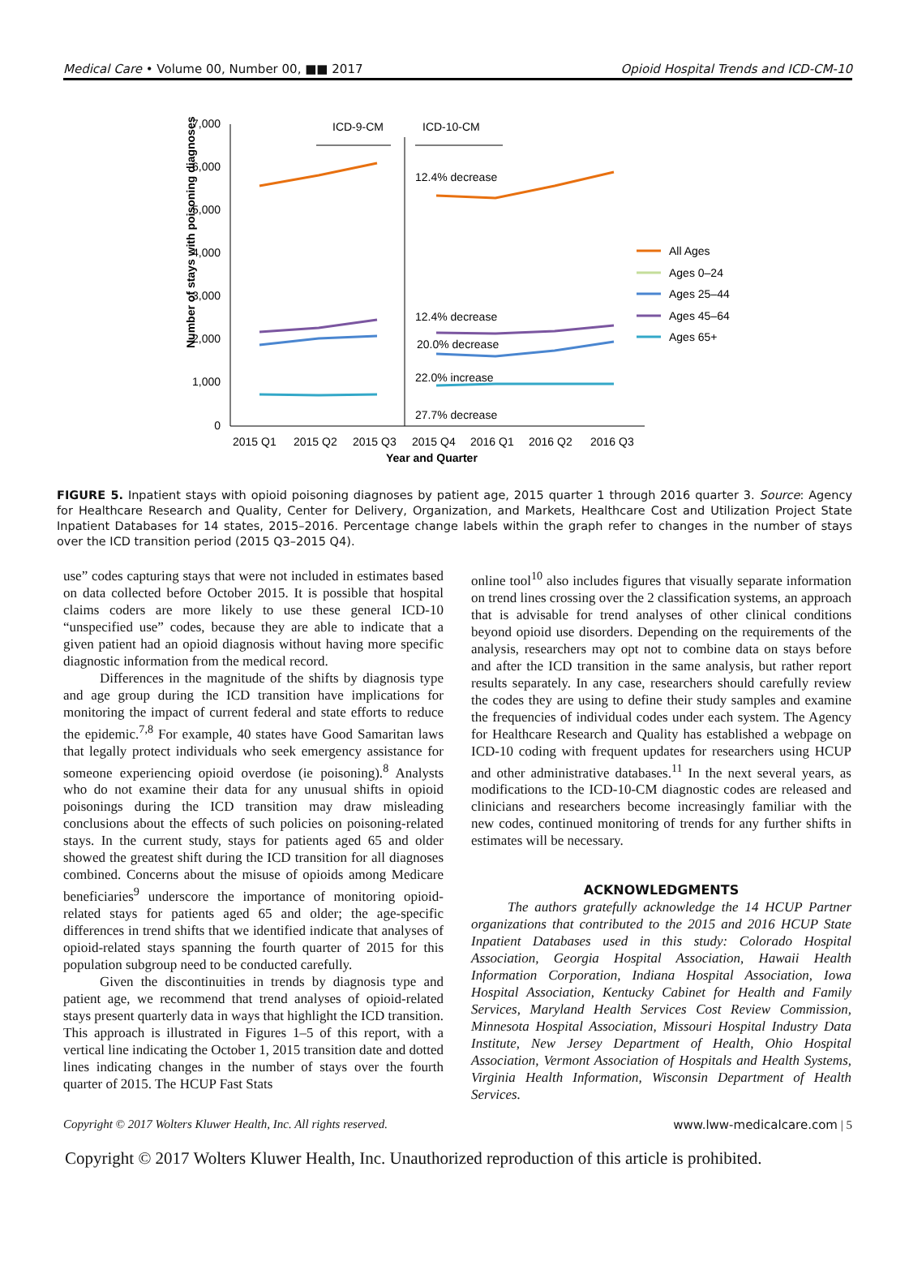Medical Care • Volume 00, Number 00, ■■ 2017 Opioid Hospital Trends and ICD-CM-10
Number of stays with poisoning diagnoses
7,000
6,000
5,000
4,000
3,000
2,000
1,000
0
ICD-9-CM
ICD-10-CM
12.4% decrease
12.4% decrease
20.0% decrease
22.0% increase
27.7% decrease
2015 Q1
2015 Q2
2015 Q3
2015 Q4
2016 Q1
2016 Q2
2016 Q3
Year and Quarter
All Ages
Ages 0–24
Ages 25–44
Ages 45–64
Ages 65+
FIGURE 5. Inpatient stays with opioid poisoning diagnoses by patient age, 2015 quarter 1 through 2016 quarter 3. Source: Agency for Healthcare Research and Quality, Center for Delivery, Organization, and Markets, Healthcare Cost and Utilization Project State Inpatient Databases for 14 states, 2015–2016. Percentage change labels within the graph refer to changes in the number of stays over the ICD transition period (2015 Q3–2015 Q4).
use” codes capturing stays that were not included in estimates based on data collected before October 2015. It is possible that hospital claims coders are more likely to use these general ICD-10 “unspecified use” codes, because they are able to indicate that a given patient had an opioid diagnosis without having more specific diagnostic information from the medical record.
Differences in the magnitude of the shifts by diagnosis type and age group during the ICD transition have implications for monitoring the impact of current federal and state efforts to reduce the epidemic.<sup>7,8</sup> For example, 40 states have Good Samaritan laws that legally protect individuals who seek emergency assistance for someone experiencing opioid overdose (ie poisoning).<sup>8</sup> Analysts who do not examine their data for any unusual shifts in opioid poisonings during the ICD transition may draw misleading conclusions about the effects of such policies on poisoning-related stays. In the current study, stays for patients aged 65 and older showed the greatest shift during the ICD transition for all diagnoses combined. Concerns about the misuse of opioids among Medicare beneficiaries<sup>9</sup> underscore the importance of monitoring opioid-related stays for patients aged 65 and older; the age-specific differences in trend shifts that we identified indicate that analyses of opioid-related stays spanning the fourth quarter of 2015 for this population subgroup need to be conducted carefully.
Given the discontinuities in trends by diagnosis type and patient age, we recommend that trend analyses of opioid-related stays present quarterly data in ways that highlight the ICD transition. This approach is illustrated in Figures 1–5 of this report, with a vertical line indicating the October 1, 2015 transition date and dotted lines indicating changes in the number of stays over the fourth quarter of 2015. The HCUP Fast Stats
online tool<sup>10</sup> also includes figures that visually separate information on trend lines crossing over the 2 classification systems, an approach that is advisable for trend analyses of other clinical conditions beyond opioid use disorders. Depending on the requirements of the analysis, researchers may opt not to combine data on stays before and after the ICD transition in the same analysis, but rather report results separately. In any case, researchers should carefully review the codes they are using to define their study samples and examine the frequencies of individual codes under each system. The Agency for Healthcare Research and Quality has established a webpage on ICD-10 coding with frequent updates for researchers using HCUP and other administrative databases.<sup>11</sup> In the next several years, as modifications to the ICD-10-CM diagnostic codes are released and clinicians and researchers become increasingly familiar with the new codes, continued monitoring of trends for any further shifts in estimates will be necessary.
ACKNOWLEDGMENTS
The authors gratefully acknowledge the 14 HCUP Partner organizations that contributed to the 2015 and 2016 HCUP State Inpatient Databases used in this study: Colorado Hospital Association, Georgia Hospital Association, Hawaii Health Information Corporation, Indiana Hospital Association, Iowa Hospital Association, Kentucky Cabinet for Health and Family Services, Maryland Health Services Cost Review Commission, Minnesota Hospital Association, Missouri Hospital Industry Data Institute, New Jersey Department of Health, Ohio Hospital Association, Vermont Association of Hospitals and Health Systems, Virginia Health Information, Wisconsin Department of Health Services.
Copyright © 2017 Wolters Kluwer Health, Inc. All rights reserved. www.lww-medicalcare.com | 5
Copyright © 2017 Wolters Kluwer Health, Inc. Unauthorized reproduction of this article is prohibited.